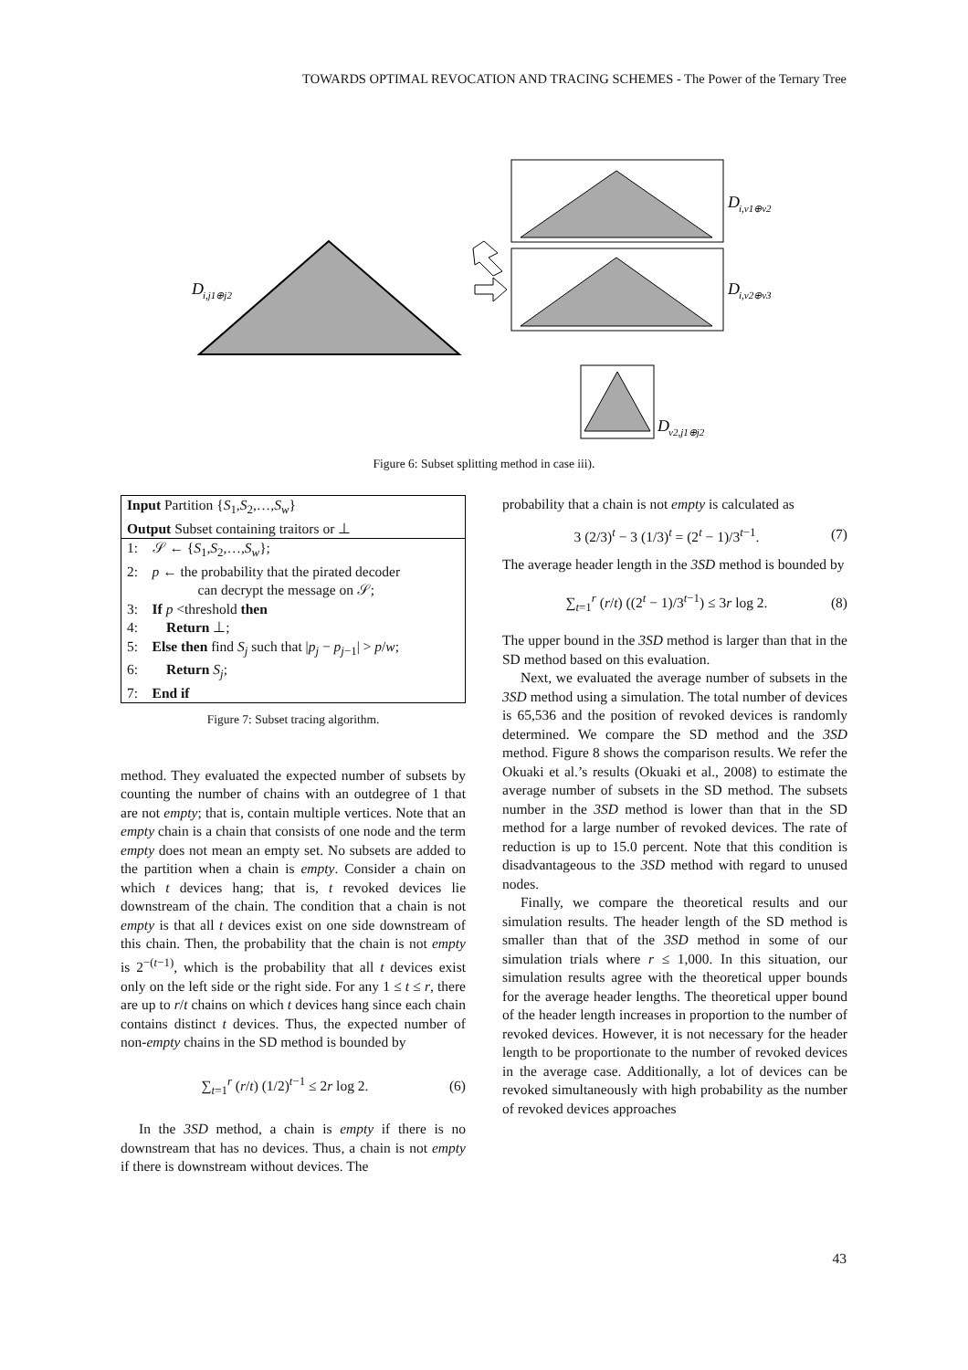TOWARDS OPTIMAL REVOCATION AND TRACING SCHEMES - The Power of the Ternary Tree
D
i,j1⊕j2
D
i,v1⊕v2
D
i,v2⊕v3
D
v2,j1⊕j2
Figure 6: Subset splitting method in case iii).
Input Partition {S<sub>1</sub>,S<sub>2</sub>,…,S<sub>w</sub>}
Output Subset containing traitors or ⊥
1: 𝒮 ← {S<sub>1</sub>,S<sub>2</sub>,…,S<sub>w</sub>};
2: p ← the probability that the pirated decoder
can decrypt the message on 𝒮;
3: If p <threshold then
4: Return ⊥;
5: Else then find S<sub>j</sub> such that |p<sub>j</sub> − p<sub>j−1</sub>| > p/w;
6: Return S<sub>j</sub>;
7: End if
Figure 7: Subset tracing algorithm.
method. They evaluated the expected number of subsets by counting the number of chains with an outdegree of 1 that are not empty; that is, contain multiple vertices. Note that an empty chain is a chain that consists of one node and the term empty does not mean an empty set. No subsets are added to the partition when a chain is empty. Consider a chain on which t devices hang; that is, t revoked devices lie downstream of the chain. The condition that a chain is not empty is that all t devices exist on one side downstream of this chain. Then, the probability that the chain is not empty is 2<sup>−(t−1)</sup>, which is the probability that all t devices exist only on the left side or the right side. For any 1 ≤ t ≤ r, there are up to r/t chains on which t devices hang since each chain contains distinct t devices. Thus, the expected number of non-empty chains in the SD method is bounded by
∑<sub>t=1</sub><sup>r</sup> (r/t) (1/2)<sup>t−1</sup> ≤ 2r log 2. (6)
In the 3SD method, a chain is empty if there is no downstream that has no devices. Thus, a chain is not empty if there is downstream without devices. The
probability that a chain is not empty is calculated as
3 (2/3)<sup>t</sup> − 3 (1/3)<sup>t</sup> = (2<sup>t</sup> − 1)/3<sup>t−1</sup>. (7)
The average header length in the 3SD method is bounded by
∑<sub>t=1</sub><sup>r</sup> (r/t) ((2<sup>t</sup> − 1)/3<sup>t−1</sup>) ≤ 3r log 2. (8)
The upper bound in the 3SD method is larger than that in the SD method based on this evaluation.
Next, we evaluated the average number of subsets in the 3SD method using a simulation. The total number of devices is 65,536 and the position of revoked devices is randomly determined. We compare the SD method and the 3SD method. Figure 8 shows the comparison results. We refer the Okuaki et al.’s results (Okuaki et al., 2008) to estimate the average number of subsets in the SD method. The subsets number in the 3SD method is lower than that in the SD method for a large number of revoked devices. The rate of reduction is up to 15.0 percent. Note that this condition is disadvantageous to the 3SD method with regard to unused nodes.
Finally, we compare the theoretical results and our simulation results. The header length of the SD method is smaller than that of the 3SD method in some of our simulation trials where r ≤ 1,000. In this situation, our simulation results agree with the theoretical upper bounds for the average header lengths. The theoretical upper bound of the header length increases in proportion to the number of revoked devices. However, it is not necessary for the header length to be proportionate to the number of revoked devices in the average case. Additionally, a lot of devices can be revoked simultaneously with high probability as the number of revoked devices approaches
43